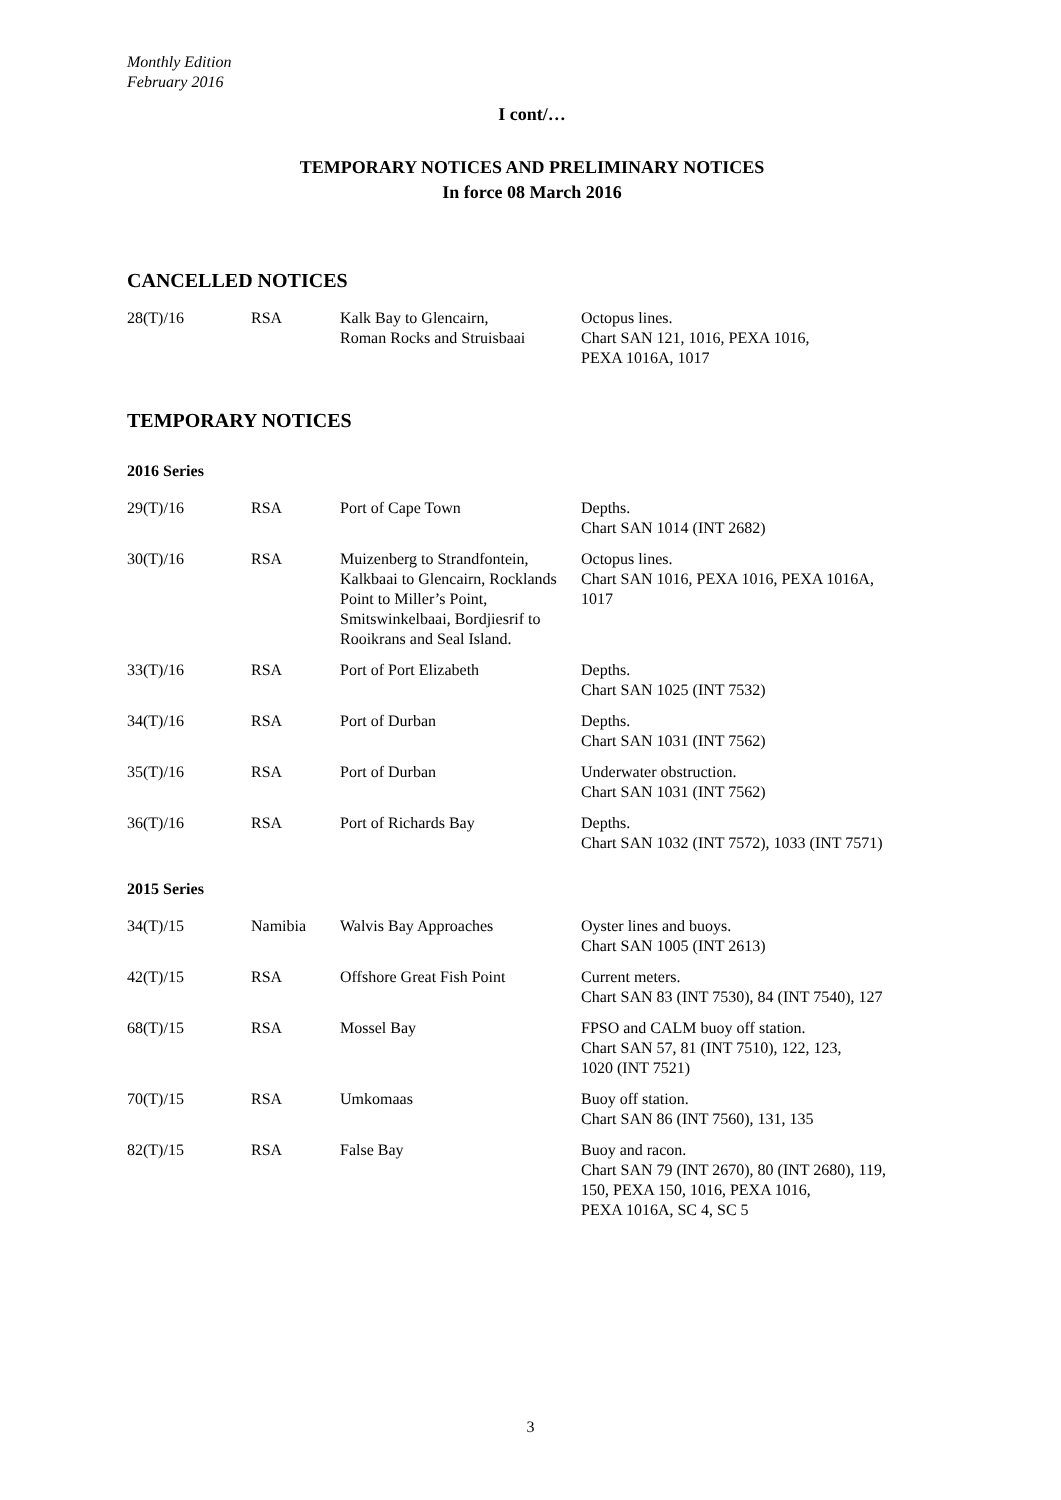Monthly Edition
February 2016
I cont/…
TEMPORARY NOTICES AND PRELIMINARY NOTICES
In force 08 March 2016
CANCELLED NOTICES
| 28(T)/16 | RSA | Kalk Bay to Glencairn, Roman Rocks and Struisbaai | Octopus lines. Chart SAN 121, 1016, PEXA 1016, PEXA 1016A, 1017 |
TEMPORARY NOTICES
2016 Series
| 29(T)/16 | RSA | Port of Cape Town | Depths. Chart SAN 1014 (INT 2682) |
| 30(T)/16 | RSA | Muizenberg to Strandfontein, Kalkbaai to Glencairn, Rocklands Point to Miller’s Point, Smitswinkelbaai, Bordjiesrif to Rooikrans and Seal Island. | Octopus lines. Chart SAN 1016, PEXA 1016, PEXA 1016A, 1017 |
| 33(T)/16 | RSA | Port of Port Elizabeth | Depths. Chart SAN 1025 (INT 7532) |
| 34(T)/16 | RSA | Port of Durban | Depths. Chart SAN 1031 (INT 7562) |
| 35(T)/16 | RSA | Port of Durban | Underwater obstruction. Chart SAN 1031 (INT 7562) |
| 36(T)/16 | RSA | Port of Richards Bay | Depths. Chart SAN 1032 (INT 7572), 1033 (INT 7571) |
2015 Series
| 34(T)/15 | Namibia | Walvis Bay Approaches | Oyster lines and buoys. Chart SAN 1005 (INT 2613) |
| 42(T)/15 | RSA | Offshore Great Fish Point | Current meters. Chart SAN 83 (INT 7530), 84 (INT 7540), 127 |
| 68(T)/15 | RSA | Mossel Bay | FPSO and CALM buoy off station. Chart SAN 57, 81 (INT 7510), 122, 123, 1020 (INT 7521) |
| 70(T)/15 | RSA | Umkomaas | Buoy off station. Chart SAN 86 (INT 7560), 131, 135 |
| 82(T)/15 | RSA | False Bay | Buoy and racon. Chart SAN 79 (INT 2670), 80 (INT 2680), 119, 150, PEXA 150, 1016, PEXA 1016, PEXA 1016A, SC 4, SC 5 |
3